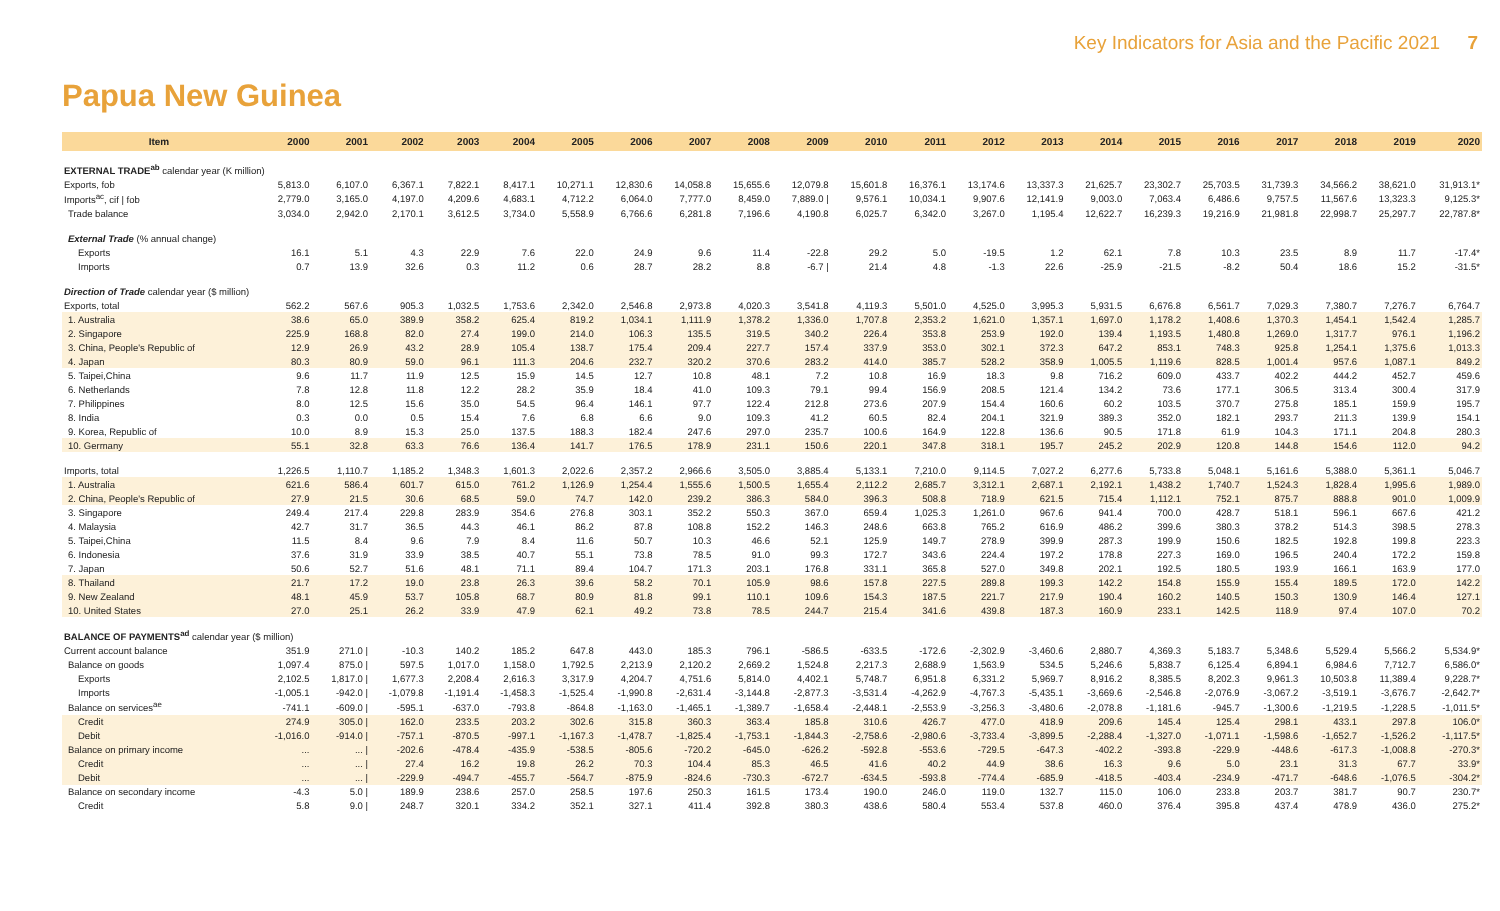Key Indicators for Asia and the Pacific 2021 7
Papua New Guinea
| Item | 2000 | 2001 | 2002 | 2003 | 2004 | 2005 | 2006 | 2007 | 2008 | 2009 | 2010 | 2011 | 2012 | 2013 | 2014 | 2015 | 2016 | 2017 | 2018 | 2019 | 2020 |
| --- | --- | --- | --- | --- | --- | --- | --- | --- | --- | --- | --- | --- | --- | --- | --- | --- | --- | --- | --- | --- | --- |
| EXTERNAL TRADE<sup>ab</sup> calendar year (K million) | | | | | | | | | | | | | | | | | | | | | |
| Exports, fob | 5,813.0 | 6,107.0 | 6,367.1 | 7,822.1 | 8,417.1 | 10,271.1 | 12,830.6 | 14,058.8 | 15,655.6 | 12,079.8 | 15,601.8 | 16,376.1 | 13,174.6 | 13,337.3 | 21,625.7 | 23,302.7 | 25,703.5 | 31,739.3 | 34,566.2 | 38,621.0 | 31,913.1* |
| Imports<sup>ac</sup>, cif / fob | 2,779.0 | 3,165.0 | 4,197.0 | 4,209.6 | 4,683.1 | 4,712.2 | 6,064.0 | 7,777.0 | 8,459.0 | 7,889.0 / | 9,576.1 | 10,034.1 | 9,907.6 | 12,141.9 | 9,003.0 | 7,063.4 | 6,486.6 | 9,757.5 | 11,567.6 | 13,323.3 | 9,125.3* |
| Trade balance | 3,034.0 | 2,942.0 | 2,170.1 | 3,612.5 | 3,734.0 | 5,558.9 | 6,766.6 | 6,281.8 | 7,196.6 | 4,190.8 | 6,025.7 | 6,342.0 | 3,267.0 | 1,195.4 | 12,622.7 | 16,239.3 | 19,216.9 | 21,981.8 | 22,998.7 | 25,297.7 | 22,787.8* |
| External Trade (% annual change) | | | | | | | | | | | | | | | | | | | | | |
| Exports | 16.1 | 5.1 | 4.3 | 22.9 | 7.6 | 22.0 | 24.9 | 9.6 | 11.4 | -22.8 | 29.2 | 5.0 | -19.5 | 1.2 | 62.1 | 7.8 | 10.3 | 23.5 | 8.9 | 11.7 | -17.4* |
| Imports | 0.7 | 13.9 | 32.6 | 0.3 | 11.2 | 0.6 | 28.7 | 28.2 | 8.8 | -6.7 / | 21.4 | 4.8 | -1.3 | 22.6 | -25.9 | -21.5 | -8.2 | 50.4 | 18.6 | 15.2 | -31.5* |
| Direction of Trade calendar year ($ million) | | | | | | | | | | | | | | | | | | | | | |
| Exports, total | 562.2 | 567.6 | 905.3 | 1,032.5 | 1,753.6 | 2,342.0 | 2,546.8 | 2,973.8 | 4,020.3 | 3,541.8 | 4,119.3 | 5,501.0 | 4,525.0 | 3,995.3 | 5,931.5 | 6,676.8 | 6,561.7 | 7,029.3 | 7,380.7 | 7,276.7 | 6,764.7 |
| 1. Australia | 38.6 | 65.0 | 389.9 | 358.2 | 625.4 | 819.2 | 1,034.1 | 1,111.9 | 1,378.2 | 1,336.0 | 1,707.8 | 2,353.2 | 1,621.0 | 1,357.1 | 1,697.0 | 1,178.2 | 1,408.6 | 1,370.3 | 1,454.1 | 1,542.4 | 1,285.7 |
| 2. Singapore | 225.9 | 168.8 | 82.0 | 27.4 | 199.0 | 214.0 | 106.3 | 135.5 | 319.5 | 340.2 | 226.4 | 353.8 | 253.9 | 192.0 | 139.4 | 1,193.5 | 1,480.8 | 1,269.0 | 1,317.7 | 976.1 | 1,196.2 |
| 3. China, People's Republic of | 12.9 | 26.9 | 43.2 | 28.9 | 105.4 | 138.7 | 175.4 | 209.4 | 227.7 | 157.4 | 337.9 | 353.0 | 302.1 | 372.3 | 647.2 | 853.1 | 748.3 | 925.8 | 1,254.1 | 1,375.6 | 1,013.3 |
| 4. Japan | 80.3 | 80.9 | 59.0 | 96.1 | 111.3 | 204.6 | 232.7 | 320.2 | 370.6 | 283.2 | 414.0 | 385.7 | 528.2 | 358.9 | 1,005.5 | 1,119.6 | 828.5 | 1,001.4 | 957.6 | 1,087.1 | 849.2 |
| 5. Taipei,China | 9.6 | 11.7 | 11.9 | 12.5 | 15.9 | 14.5 | 12.7 | 10.8 | 48.1 | 7.2 | 10.8 | 16.9 | 18.3 | 9.8 | 716.2 | 609.0 | 433.7 | 402.2 | 444.2 | 452.7 | 459.6 |
| 6. Netherlands | 7.8 | 12.8 | 11.8 | 12.2 | 28.2 | 35.9 | 18.4 | 41.0 | 109.3 | 79.1 | 99.4 | 156.9 | 208.5 | 121.4 | 134.2 | 73.6 | 177.1 | 306.5 | 313.4 | 300.4 | 317.9 |
| 7. Philippines | 8.0 | 12.5 | 15.6 | 35.0 | 54.5 | 96.4 | 146.1 | 97.7 | 122.4 | 212.8 | 273.6 | 207.9 | 154.4 | 160.6 | 60.2 | 103.5 | 370.7 | 275.8 | 185.1 | 159.9 | 195.7 |
| 8. India | 0.3 | 0.0 | 0.5 | 15.4 | 7.6 | 6.8 | 6.6 | 9.0 | 109.3 | 41.2 | 60.5 | 82.4 | 204.1 | 321.9 | 389.3 | 352.0 | 182.1 | 293.7 | 211.3 | 139.9 | 154.1 |
| 9. Korea, Republic of | 10.0 | 8.9 | 15.3 | 25.0 | 137.5 | 188.3 | 182.4 | 247.6 | 297.0 | 235.7 | 100.6 | 164.9 | 122.8 | 136.6 | 90.5 | 171.8 | 61.9 | 104.3 | 171.1 | 204.8 | 280.3 |
| 10. Germany | 55.1 | 32.8 | 63.3 | 76.6 | 136.4 | 141.7 | 176.5 | 178.9 | 231.1 | 150.6 | 220.1 | 347.8 | 318.1 | 195.7 | 245.2 | 202.9 | 120.8 | 144.8 | 154.6 | 112.0 | 94.2 |
| Imports, total | 1,226.5 | 1,110.7 | 1,185.2 | 1,348.3 | 1,601.3 | 2,022.6 | 2,357.2 | 2,966.6 | 3,505.0 | 3,885.4 | 5,133.1 | 7,210.0 | 9,114.5 | 7,027.2 | 6,277.6 | 5,733.8 | 5,048.1 | 5,161.6 | 5,388.0 | 5,361.1 | 5,046.7 |
| 1. Australia | 621.6 | 586.4 | 601.7 | 615.0 | 761.2 | 1,126.9 | 1,254.4 | 1,555.6 | 1,500.5 | 1,655.4 | 2,112.2 | 2,685.7 | 3,312.1 | 2,687.1 | 2,192.1 | 1,438.2 | 1,740.7 | 1,524.3 | 1,828.4 | 1,995.6 | 1,989.0 |
| 2. China, People's Republic of | 27.9 | 21.5 | 30.6 | 68.5 | 59.0 | 74.7 | 142.0 | 239.2 | 386.3 | 584.0 | 396.3 | 508.8 | 718.9 | 621.5 | 715.4 | 1,112.1 | 752.1 | 875.7 | 888.8 | 901.0 | 1,009.9 |
| 3. Singapore | 249.4 | 217.4 | 229.8 | 283.9 | 354.6 | 276.8 | 303.1 | 352.2 | 550.3 | 367.0 | 659.4 | 1,025.3 | 1,261.0 | 967.6 | 941.4 | 700.0 | 428.7 | 518.1 | 596.1 | 667.6 | 421.2 |
| 4. Malaysia | 42.7 | 31.7 | 36.5 | 44.3 | 46.1 | 86.2 | 87.8 | 108.8 | 152.2 | 146.3 | 248.6 | 663.8 | 765.2 | 616.9 | 486.2 | 399.6 | 380.3 | 378.2 | 514.3 | 398.5 | 278.3 |
| 5. Taipei,China | 11.5 | 8.4 | 9.6 | 7.9 | 8.4 | 11.6 | 50.7 | 10.3 | 46.6 | 52.1 | 125.9 | 149.7 | 278.9 | 399.9 | 287.3 | 199.9 | 150.6 | 182.5 | 192.8 | 199.8 | 223.3 |
| 6. Indonesia | 37.6 | 31.9 | 33.9 | 38.5 | 40.7 | 55.1 | 73.8 | 78.5 | 91.0 | 99.3 | 172.7 | 343.6 | 224.4 | 197.2 | 178.8 | 227.3 | 169.0 | 196.5 | 240.4 | 172.2 | 159.8 |
| 7. Japan | 50.6 | 52.7 | 51.6 | 48.1 | 71.1 | 89.4 | 104.7 | 171.3 | 203.1 | 176.8 | 331.1 | 365.8 | 527.0 | 349.8 | 202.1 | 192.5 | 180.5 | 193.9 | 166.1 | 163.9 | 177.0 |
| 8. Thailand | 21.7 | 17.2 | 19.0 | 23.8 | 26.3 | 39.6 | 58.2 | 70.1 | 105.9 | 98.6 | 157.8 | 227.5 | 289.8 | 199.3 | 142.2 | 154.8 | 155.9 | 155.4 | 189.5 | 172.0 | 142.2 |
| 9. New Zealand | 48.1 | 45.9 | 53.7 | 105.8 | 68.7 | 80.9 | 81.8 | 99.1 | 110.1 | 109.6 | 154.3 | 187.5 | 221.7 | 217.9 | 190.4 | 160.2 | 140.5 | 150.3 | 130.9 | 146.4 | 127.1 |
| 10. United States | 27.0 | 25.1 | 26.2 | 33.9 | 47.9 | 62.1 | 49.2 | 73.8 | 78.5 | 244.7 | 215.4 | 341.6 | 439.8 | 187.3 | 160.9 | 233.1 | 142.5 | 118.9 | 97.4 | 107.0 | 70.2 |
| BALANCE OF PAYMENTS<sup>ad</sup> calendar year ($ million) | | | | | | | | | | | | | | | | | | | | | |
| Current account balance | 351.9 | 271.0 / | -10.3 | 140.2 | 185.2 | 647.8 | 443.0 | 185.3 | 796.1 | -586.5 | -633.5 | -172.6 | -2,302.9 | -3,460.6 | 2,880.7 | 4,369.3 | 5,183.7 | 5,348.6 | 5,529.4 | 5,566.2 | 5,534.9* |
| Balance on goods | 1,097.4 | 875.0 / | 597.5 | 1,017.0 | 1,158.0 | 1,792.5 | 2,213.9 | 2,120.2 | 2,669.2 | 1,524.8 | 2,217.3 | 2,688.9 | 1,563.9 | 534.5 | 5,246.6 | 5,838.7 | 6,125.4 | 6,894.1 | 6,984.6 | 7,712.7 | 6,586.0* |
| Exports | 2,102.5 | 1,817.0 / | 1,677.3 | 2,208.4 | 2,616.3 | 3,317.9 | 4,204.7 | 4,751.6 | 5,814.0 | 4,402.1 | 5,748.7 | 6,951.8 | 6,331.2 | 5,969.7 | 8,916.2 | 8,385.5 | 8,202.3 | 9,961.3 | 10,503.8 | 11,389.4 | 9,228.7* |
| Imports | -1,005.1 | -942.0 / | -1,079.8 | -1,191.4 | -1,458.3 | -1,525.4 | -1,990.8 | -2,631.4 | -3,144.8 | -2,877.3 | -3,531.4 | -4,262.9 | -4,767.3 | -5,435.1 | -3,669.6 | -2,546.8 | -2,076.9 | -3,067.2 | -3,519.1 | -3,676.7 | -2,642.7* |
| Balance on services<sup>ae</sup> | -741.1 | -609.0 / | -595.1 | -637.0 | -793.8 | -864.8 | -1,163.0 | -1,465.1 | -1,389.7 | -1,658.4 | -2,448.1 | -2,553.9 | -3,256.3 | -3,480.6 | -2,078.8 | -1,181.6 | -945.7 | -1,300.6 | -1,219.5 | -1,228.5 | -1,011.5* |
| Credit | 274.9 | 305.0 / | 162.0 | 233.5 | 203.2 | 302.6 | 315.8 | 360.3 | 363.4 | 185.8 | 310.6 | 426.7 | 477.0 | 418.9 | 209.6 | 145.4 | 125.4 | 298.1 | 433.1 | 297.8 | 106.0* |
| Debit | -1,016.0 | -914.0 / | -757.1 | -870.5 | -997.1 | -1,167.3 | -1,478.7 | -1,825.4 | -1,753.1 | -1,844.3 | -2,758.6 | -2,980.6 | -3,733.4 | -3,899.5 | -2,288.4 | -1,327.0 | -1,071.1 | -1,598.6 | -1,652.7 | -1,526.2 | -1,117.5* |
| Balance on primary income | ... | ... / | -202.6 | -478.4 | -435.9 | -538.5 | -805.6 | -720.2 | -645.0 | -626.2 | -592.8 | -553.6 | -729.5 | -647.3 | -402.2 | -393.8 | -229.9 | -448.6 | -617.3 | -1,008.8 | -270.3* |
| Credit | ... | ... / | 27.4 | 16.2 | 19.8 | 26.2 | 70.3 | 104.4 | 85.3 | 46.5 | 41.6 | 40.2 | 44.9 | 38.6 | 16.3 | 9.6 | 5.0 | 23.1 | 31.3 | 67.7 | 33.9* |
| Debit | ... | ... / | -229.9 | -494.7 | -455.7 | -564.7 | -875.9 | -824.6 | -730.3 | -672.7 | -634.5 | -593.8 | -774.4 | -685.9 | -418.5 | -403.4 | -234.9 | -471.7 | -648.6 | -1,076.5 | -304.2* |
| Balance on secondary income | -4.3 | 5.0 / | 189.9 | 238.6 | 257.0 | 258.5 | 197.6 | 250.3 | 161.5 | 173.4 | 190.0 | 246.0 | 119.0 | 132.7 | 115.0 | 106.0 | 233.8 | 203.7 | 381.7 | 90.7 | 230.7* |
| Credit | 5.8 | 9.0 / | 248.7 | 320.1 | 334.2 | 352.1 | 327.1 | 411.4 | 392.8 | 380.3 | 438.6 | 580.4 | 553.4 | 537.8 | 460.0 | 376.4 | 395.8 | 437.4 | 478.9 | 436.0 | 275.2* |